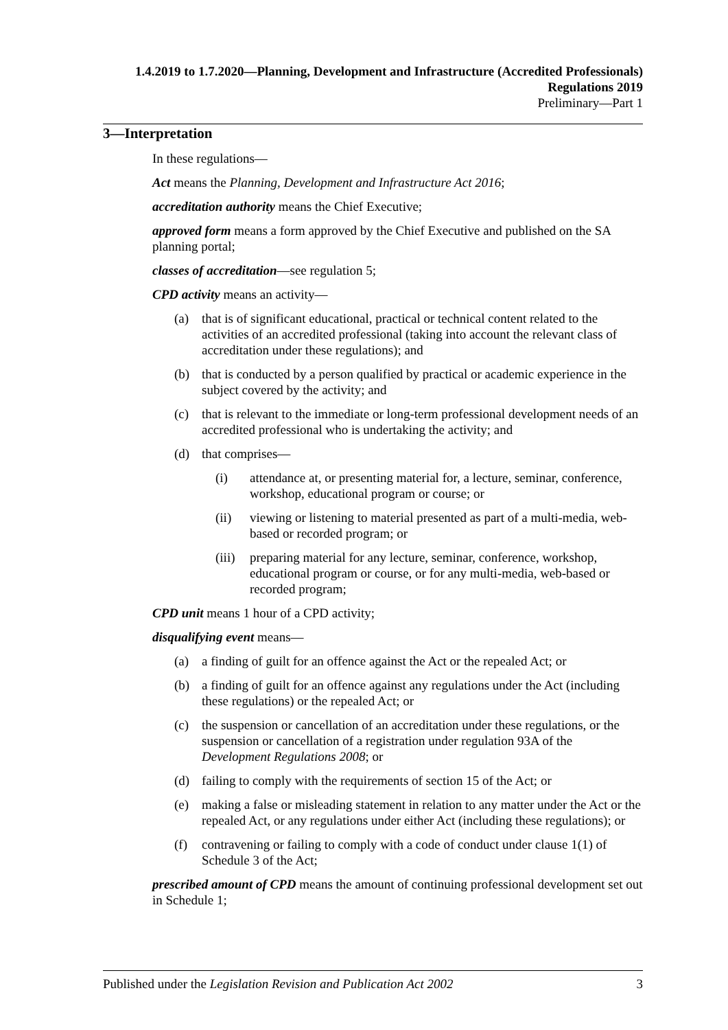1.4.2019 to 1.7.2020—Planning, Development and Infrastructure (Accredited Professionals) Regulations 2019
Preliminary—Part 1
3—Interpretation
In these regulations—
Act means the Planning, Development and Infrastructure Act 2016;
accreditation authority means the Chief Executive;
approved form means a form approved by the Chief Executive and published on the SA planning portal;
classes of accreditation—see regulation 5;
CPD activity means an activity—
(a) that is of significant educational, practical or technical content related to the activities of an accredited professional (taking into account the relevant class of accreditation under these regulations); and
(b) that is conducted by a person qualified by practical or academic experience in the subject covered by the activity; and
(c) that is relevant to the immediate or long-term professional development needs of an accredited professional who is undertaking the activity; and
(d) that comprises—
(i) attendance at, or presenting material for, a lecture, seminar, conference, workshop, educational program or course; or
(ii) viewing or listening to material presented as part of a multi-media, web-based or recorded program; or
(iii) preparing material for any lecture, seminar, conference, workshop, educational program or course, or for any multi-media, web-based or recorded program;
CPD unit means 1 hour of a CPD activity;
disqualifying event means—
(a) a finding of guilt for an offence against the Act or the repealed Act; or
(b) a finding of guilt for an offence against any regulations under the Act (including these regulations) or the repealed Act; or
(c) the suspension or cancellation of an accreditation under these regulations, or the suspension or cancellation of a registration under regulation 93A of the Development Regulations 2008; or
(d) failing to comply with the requirements of section 15 of the Act; or
(e) making a false or misleading statement in relation to any matter under the Act or the repealed Act, or any regulations under either Act (including these regulations); or
(f) contravening or failing to comply with a code of conduct under clause 1(1) of Schedule 3 of the Act;
prescribed amount of CPD means the amount of continuing professional development set out in Schedule 1;
Published under the Legislation Revision and Publication Act 2002 3